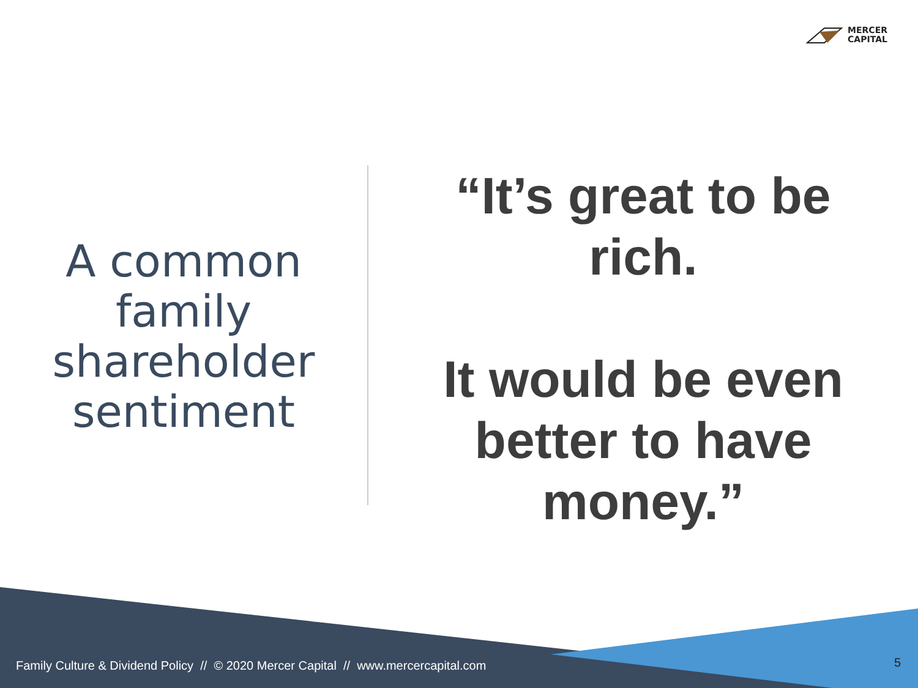MERCER
CAPITAL
A common
family
shareholder
sentiment
“It’s great to be
rich.
It would be even
better to have
money.”
Family Culture & Dividend Policy // © 2020 Mercer Capital // www.mercercapital.com
5